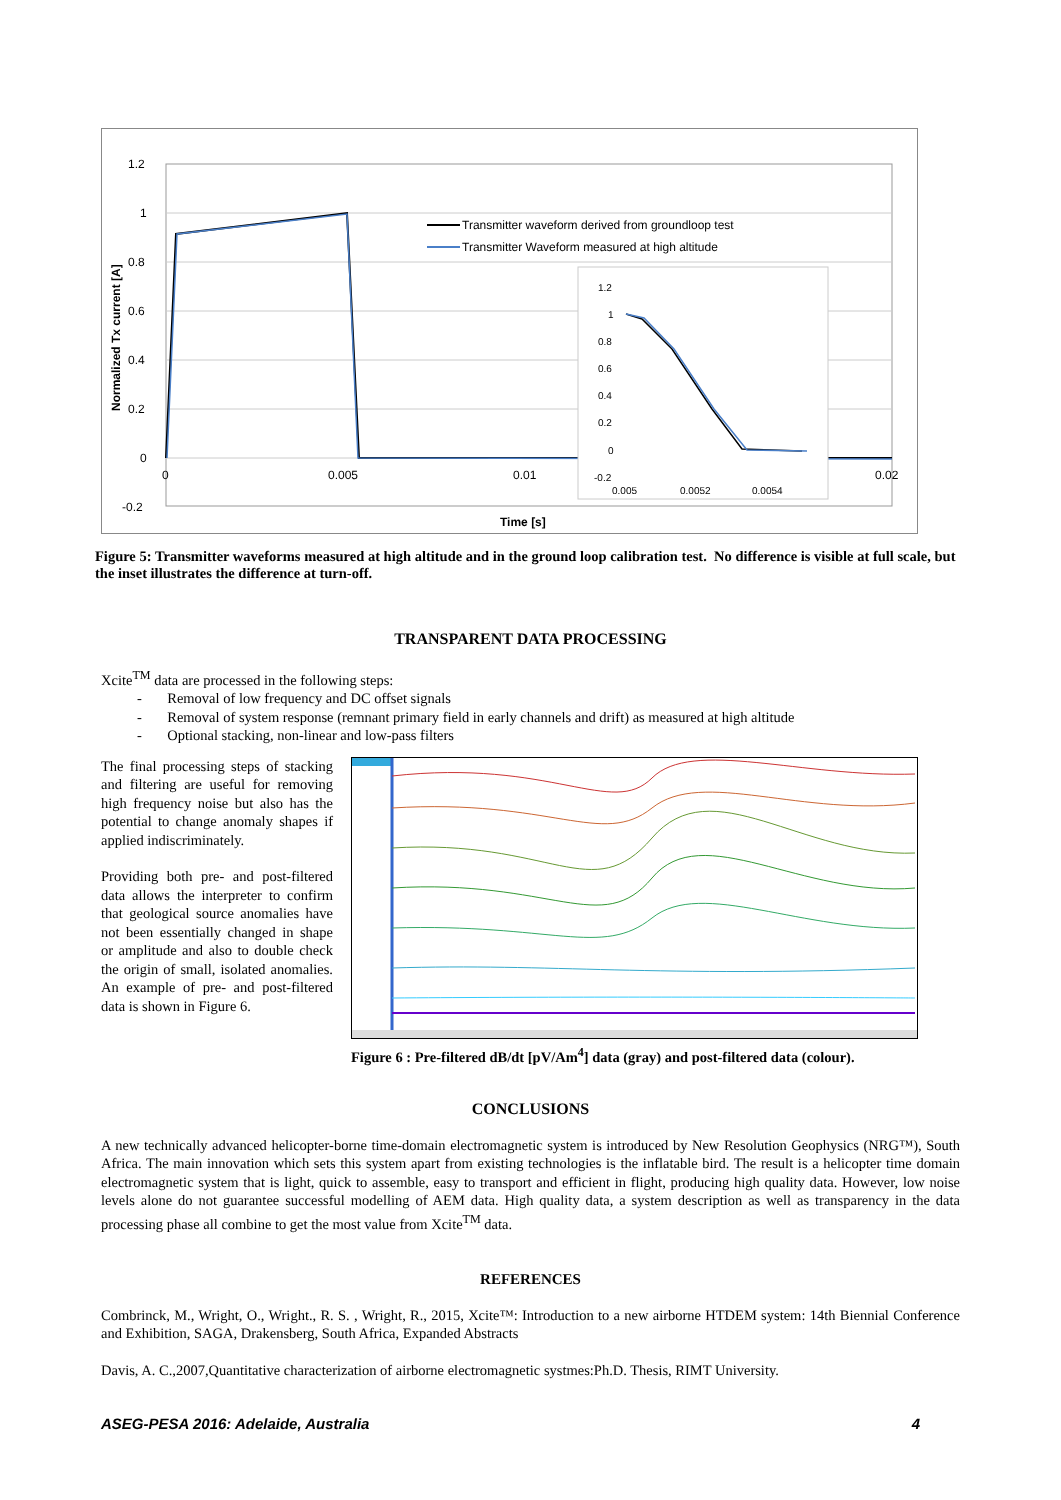1.2
1
0.8
0.6
0.4
0.2
0
-0.2
0
0.005
0.01
0.02
Time [s]
Normalized Tx current [A]
Transmitter waveform derived from groundloop test
Transmitter Waveform measured at high altitude
1.2
1
0.8
0.6
0.4
0.2
0
-0.2
0.005
0.0052
0.0054
Figure 5: Transmitter waveforms measured at high altitude and in the ground loop calibration test. No difference is visible at full scale, but the inset illustrates the difference at turn-off.
TRANSPARENT DATA PROCESSING
Xcite<sup>TM</sup> data are processed in the following steps:
- Removal of low frequency and DC offset signals
- Removal of system response (remnant primary field in early channels and drift) as measured at high altitude
- Optional stacking, non-linear and low-pass filters
The final processing steps of stacking and filtering are useful for removing high frequency noise but also has the potential to change anomaly shapes if applied indiscriminately.
Providing both pre- and post-filtered data allows the interpreter to confirm that geological source anomalies have not been essentially changed in shape or amplitude and also to double check the origin of small, isolated anomalies. An example of pre- and post-filtered data is shown in Figure 6.
Figure 6 : Pre-filtered dB/dt [pV/Am<sup>4</sup>] data (gray) and post-filtered data (colour).
CONCLUSIONS
A new technically advanced helicopter-borne time-domain electromagnetic system is introduced by New Resolution Geophysics (NRG™), South Africa. The main innovation which sets this system apart from existing technologies is the inflatable bird. The result is a helicopter time domain electromagnetic system that is light, quick to assemble, easy to transport and efficient in flight, producing high quality data. However, low noise levels alone do not guarantee successful modelling of AEM data. High quality data, a system description as well as transparency in the data processing phase all combine to get the most value from Xcite<sup>TM</sup> data.
REFERENCES
Combrinck, M., Wright, O., Wright., R. S. , Wright, R., 2015, Xcite™: Introduction to a new airborne HTDEM system: 14th Biennial Conference and Exhibition, SAGA, Drakensberg, South Africa, Expanded Abstracts
Davis, A. C.,2007,Quantitative characterization of airborne electromagnetic systmes:Ph.D. Thesis, RIMT University.
ASEG-PESA 2016: Adelaide, Australia 4